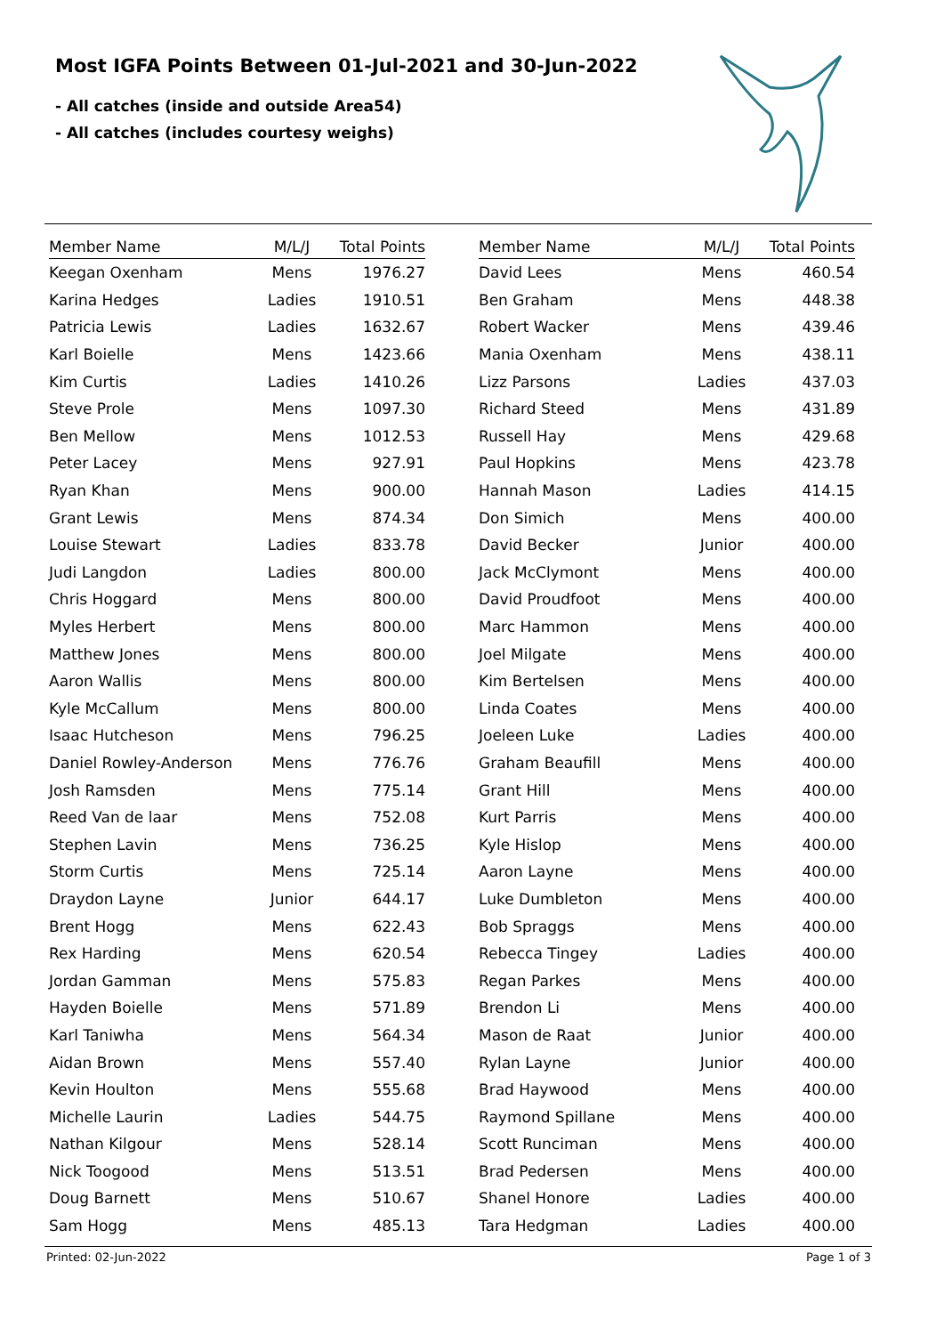Most IGFA Points Between 01-Jul-2021 and 30-Jun-2022
- All catches (inside and outside Area54)
- All catches (includes courtesy weighs)
| Member Name | M/L/J | Total Points |
| --- | --- | --- |
| Keegan Oxenham | Mens | 1976.27 |
| Karina Hedges | Ladies | 1910.51 |
| Patricia Lewis | Ladies | 1632.67 |
| Karl Boielle | Mens | 1423.66 |
| Kim Curtis | Ladies | 1410.26 |
| Steve Prole | Mens | 1097.30 |
| Ben Mellow | Mens | 1012.53 |
| Peter Lacey | Mens | 927.91 |
| Ryan Khan | Mens | 900.00 |
| Grant Lewis | Mens | 874.34 |
| Louise Stewart | Ladies | 833.78 |
| Judi Langdon | Ladies | 800.00 |
| Chris Hoggard | Mens | 800.00 |
| Myles Herbert | Mens | 800.00 |
| Matthew Jones | Mens | 800.00 |
| Aaron Wallis | Mens | 800.00 |
| Kyle McCallum | Mens | 800.00 |
| Isaac Hutcheson | Mens | 796.25 |
| Daniel Rowley-Anderson | Mens | 776.76 |
| Josh Ramsden | Mens | 775.14 |
| Reed Van de laar | Mens | 752.08 |
| Stephen Lavin | Mens | 736.25 |
| Storm Curtis | Mens | 725.14 |
| Draydon Layne | Junior | 644.17 |
| Brent Hogg | Mens | 622.43 |
| Rex Harding | Mens | 620.54 |
| Jordan Gamman | Mens | 575.83 |
| Hayden Boielle | Mens | 571.89 |
| Karl Taniwha | Mens | 564.34 |
| Aidan Brown | Mens | 557.40 |
| Kevin Houlton | Mens | 555.68 |
| Michelle Laurin | Ladies | 544.75 |
| Nathan Kilgour | Mens | 528.14 |
| Nick Toogood | Mens | 513.51 |
| Doug Barnett | Mens | 510.67 |
| Sam Hogg | Mens | 485.13 |
| Member Name | M/L/J | Total Points |
| --- | --- | --- |
| David Lees | Mens | 460.54 |
| Ben Graham | Mens | 448.38 |
| Robert Wacker | Mens | 439.46 |
| Mania Oxenham | Mens | 438.11 |
| Lizz Parsons | Ladies | 437.03 |
| Richard Steed | Mens | 431.89 |
| Russell Hay | Mens | 429.68 |
| Paul Hopkins | Mens | 423.78 |
| Hannah Mason | Ladies | 414.15 |
| Don Simich | Mens | 400.00 |
| David Becker | Junior | 400.00 |
| Jack McClymont | Mens | 400.00 |
| David Proudfoot | Mens | 400.00 |
| Marc Hammon | Mens | 400.00 |
| Joel Milgate | Mens | 400.00 |
| Kim Bertelsen | Mens | 400.00 |
| Linda Coates | Mens | 400.00 |
| Joeleen Luke | Ladies | 400.00 |
| Graham Beaufill | Mens | 400.00 |
| Grant Hill | Mens | 400.00 |
| Kurt Parris | Mens | 400.00 |
| Kyle Hislop | Mens | 400.00 |
| Aaron Layne | Mens | 400.00 |
| Luke Dumbleton | Mens | 400.00 |
| Bob Spraggs | Mens | 400.00 |
| Rebecca Tingey | Ladies | 400.00 |
| Regan Parkes | Mens | 400.00 |
| Brendon Li | Mens | 400.00 |
| Mason de Raat | Junior | 400.00 |
| Rylan Layne | Junior | 400.00 |
| Brad Haywood | Mens | 400.00 |
| Raymond Spillane | Mens | 400.00 |
| Scott Runciman | Mens | 400.00 |
| Brad Pedersen | Mens | 400.00 |
| Shanel Honore | Ladies | 400.00 |
| Tara Hedgman | Ladies | 400.00 |
Printed: 02-Jun-2022 Page 1 of 3